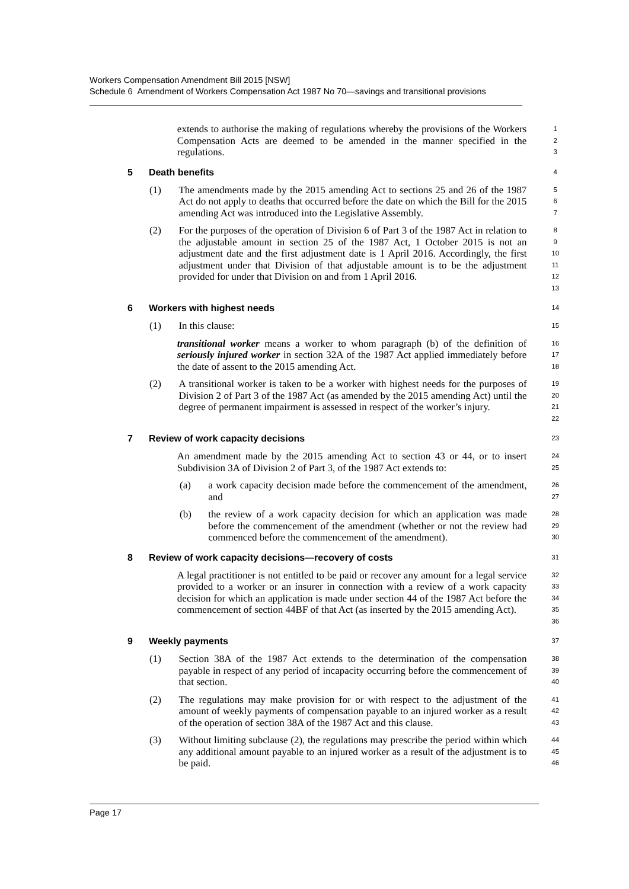Workers Compensation Amendment Bill 2015 [NSW]
Schedule 6 Amendment of Workers Compensation Act 1987 No 70—savings and transitional provisions
extends to authorise the making of regulations whereby the provisions of the Workers Compensation Acts are deemed to be amended in the manner specified in the regulations.
1
2
3
5 Death benefits
4
(1) The amendments made by the 2015 amending Act to sections 25 and 26 of the 1987 Act do not apply to deaths that occurred before the date on which the Bill for the 2015 amending Act was introduced into the Legislative Assembly.
5
6
7
(2) For the purposes of the operation of Division 6 of Part 3 of the 1987 Act in relation to the adjustable amount in section 25 of the 1987 Act, 1 October 2015 is not an adjustment date and the first adjustment date is 1 April 2016. Accordingly, the first adjustment under that Division of that adjustable amount is to be the adjustment provided for under that Division on and from 1 April 2016.
8
9
10
11
12
13
6 Workers with highest needs
14
(1) In this clause:
15
transitional worker means a worker to whom paragraph (b) of the definition of seriously injured worker in section 32A of the 1987 Act applied immediately before the date of assent to the 2015 amending Act.
16
17
18
(2) A transitional worker is taken to be a worker with highest needs for the purposes of Division 2 of Part 3 of the 1987 Act (as amended by the 2015 amending Act) until the degree of permanent impairment is assessed in respect of the worker’s injury.
19
20
21
22
7 Review of work capacity decisions
23
An amendment made by the 2015 amending Act to section 43 or 44, or to insert Subdivision 3A of Division 2 of Part 3, of the 1987 Act extends to:
24
25
(a) a work capacity decision made before the commencement of the amendment, and
26
27
(b) the review of a work capacity decision for which an application was made before the commencement of the amendment (whether or not the review had commenced before the commencement of the amendment).
28
29
30
8 Review of work capacity decisions—recovery of costs
31
A legal practitioner is not entitled to be paid or recover any amount for a legal service provided to a worker or an insurer in connection with a review of a work capacity decision for which an application is made under section 44 of the 1987 Act before the commencement of section 44BF of that Act (as inserted by the 2015 amending Act).
32
33
34
35
36
9 Weekly payments
37
(1) Section 38A of the 1987 Act extends to the determination of the compensation payable in respect of any period of incapacity occurring before the commencement of that section.
38
39
40
(2) The regulations may make provision for or with respect to the adjustment of the amount of weekly payments of compensation payable to an injured worker as a result of the operation of section 38A of the 1987 Act and this clause.
41
42
43
(3) Without limiting subclause (2), the regulations may prescribe the period within which any additional amount payable to an injured worker as a result of the adjustment is to be paid.
44
45
46
Page 17